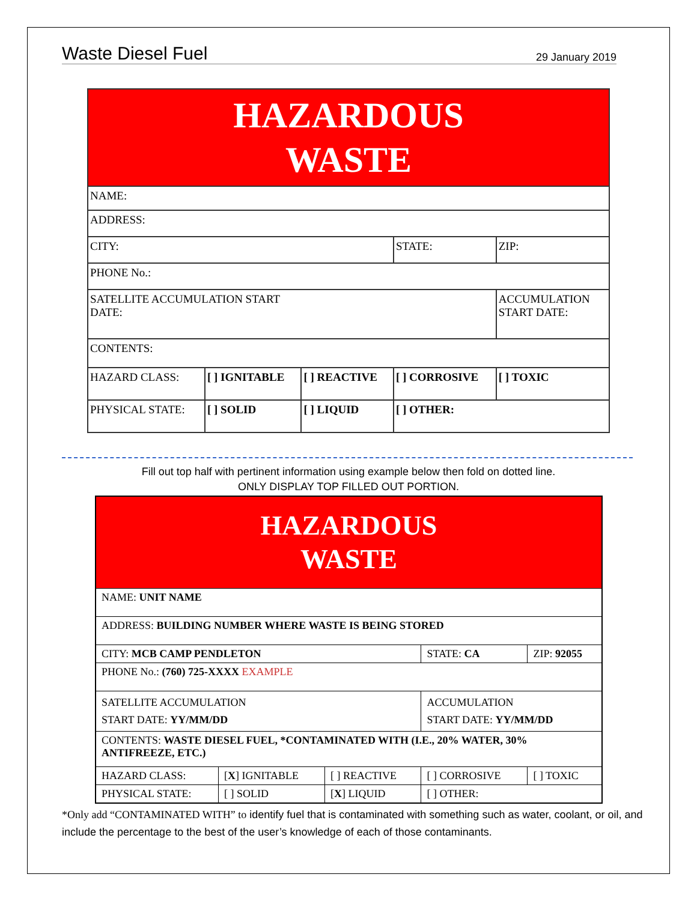Waste Diesel Fuel 29 January 2019
| HAZARDOUS WASTE | | | | | |
| NAME: | | | | | |
| ADDRESS: | | | | | |
| CITY: | | | STATE: | ZIP: | |
| PHONE No.: | | | | | |
| SATELLITE ACCUMULATION START DATE: | | | | ACCUMULATION START DATE: | |
| CONTENTS: | | | | | |
| HAZARD CLASS: | [ ] IGNITABLE | [ ] REACTIVE | [ ] CORROSIVE | | [ ] TOXIC |
| PHYSICAL STATE: | [ ] SOLID | [ ] LIQUID | [ ] OTHER: | | |
Fill out top half with pertinent information using example below then fold on dotted line.
ONLY DISPLAY TOP FILLED OUT PORTION.
| HAZARDOUS WASTE | | | | | |
| NAME: UNIT NAME | | | | | |
| ADDRESS: BUILDING NUMBER WHERE WASTE IS BEING STORED | | | | | |
| CITY: MCB CAMP PENDLETON | | | | STATE: CA | ZIP: 92055 |
| PHONE No.: (760) 725-XXXX EXAMPLE | | | | | |
| SATELLITE ACCUMULATION START DATE: YY/MM/DD | | | ACCUMULATION START DATE: YY/MM/DD | | |
| CONTENTS: WASTE DIESEL FUEL, *CONTAMINATED WITH (I.E., 20% WATER, 30% ANTIFREEZE, ETC.) | | | | | |
| HAZARD CLASS: | [ X ] IGNITABLE | [ ] REACTIVE | [ ] CORROSIVE | | [ ] TOXIC |
| PHYSICAL STATE: | [ ] SOLID | [ X ] LIQUID | [ ] OTHER: | | |
*Only add “CONTAMINATED WITH” to identify fuel that is contaminated with something such as water, coolant, or oil, and include the percentage to the best of the user’s knowledge of each of those contaminants.